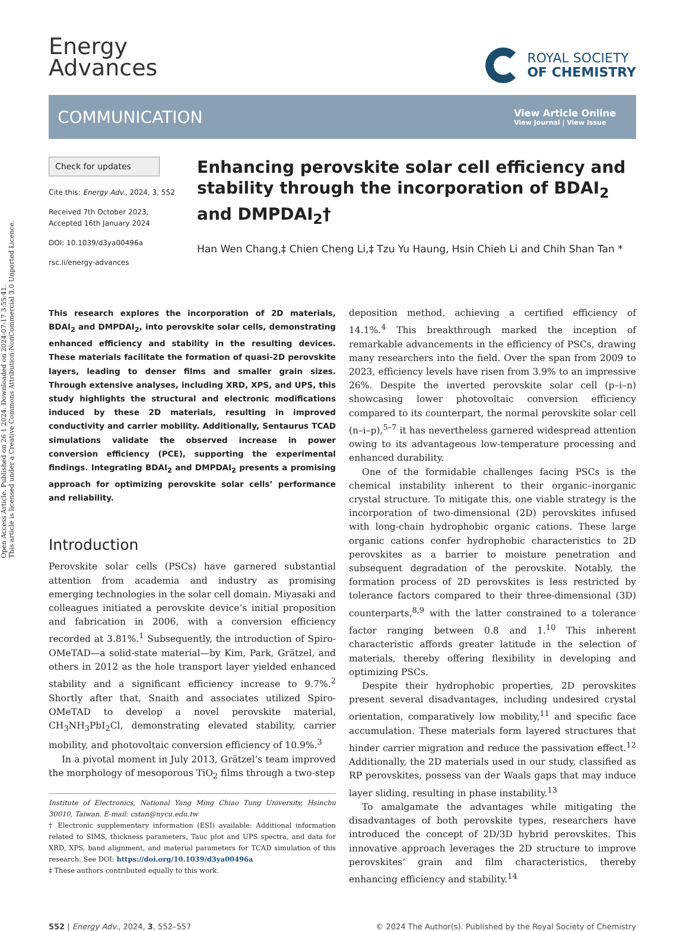Open Access Article. Published on 26 1 2024. Downloaded on 2024-07-17 3:55:41.
This article is licensed under a Creative Commons Attribution-NonCommercial 3.0 Unported Licence.
Energy
Advances
ROYAL SOCIETY
OF CHEMISTRY
COMMUNICATION
View Article Online
View Journal | View Issue
Check for updates
Cite this: Energy Adv., 2024, 3, 552
Received 7th October 2023,
Accepted 16th January 2024
DOI: 10.1039/d3ya00496a
rsc.li/energy-advances
Enhancing perovskite solar cell efficiency and stability through the incorporation of BDAI<sub>2</sub> and DMPDAI<sub>2</sub>†
Han Wen Chang,‡ Chien Cheng Li,‡ Tzu Yu Haung, Hsin Chieh Li and Chih Shan Tan *
This research explores the incorporation of 2D materials, BDAI<sub>2</sub> and DMPDAI<sub>2</sub>, into perovskite solar cells, demonstrating enhanced efficiency and stability in the resulting devices. These materials facilitate the formation of quasi-2D perovskite layers, leading to denser films and smaller grain sizes. Through extensive analyses, including XRD, XPS, and UPS, this study highlights the structural and electronic modifications induced by these 2D materials, resulting in improved conductivity and carrier mobility. Additionally, Sentaurus TCAD simulations validate the observed increase in power conversion efficiency (PCE), supporting the experimental findings. Integrating BDAI<sub>2</sub> and DMPDAI<sub>2</sub> presents a promising approach for optimizing perovskite solar cells’ performance and reliability.
Introduction
Perovskite solar cells (PSCs) have garnered substantial attention from academia and industry as promising emerging technologies in the solar cell domain. Miyasaki and colleagues initiated a perovskite device’s initial proposition and fabrication in 2006, with a conversion efficiency recorded at 3.81%.<sup>1</sup> Subsequently, the introduction of Spiro-OMeTAD—a solid-state material—by Kim, Park, Grätzel, and others in 2012 as the hole transport layer yielded enhanced stability and a significant efficiency increase to 9.7%.<sup>2</sup> Shortly after that, Snaith and associates utilized Spiro-OMeTAD to develop a novel perovskite material, CH<sub>3</sub>NH<sub>3</sub>PbI<sub>2</sub>Cl, demonstrating elevated stability, carrier mobility, and photovoltaic conversion efficiency of 10.9%.<sup>3</sup>
In a pivotal moment in July 2013, Grätzel’s team improved the morphology of mesoporous TiO<sub>2</sub> films through a two-step
Institute of Electronics, National Yang Ming Chiao Tung University, Hsinchu 30010, Taiwan. E-mail: cstan@nycu.edu.tw
† Electronic supplementary information (ESI) available: Additional information related to SIMS, thickness parameters, Tauc plot and UPS spectra, and data for XRD, XPS, band alignment, and material parameters for TCAD simulation of this research. See DOI: https://doi.org/10.1039/d3ya00496a
‡ These authors contributed equally to this work.
deposition method, achieving a certified efficiency of 14.1%.<sup>4</sup> This breakthrough marked the inception of remarkable advancements in the efficiency of PSCs, drawing many researchers into the field. Over the span from 2009 to 2023, efficiency levels have risen from 3.9% to an impressive 26%. Despite the inverted perovskite solar cell (p–i–n) showcasing lower photovoltaic conversion efficiency compared to its counterpart, the normal perovskite solar cell (n–i–p),<sup>5–7</sup> it has nevertheless garnered widespread attention owing to its advantageous low-temperature processing and enhanced durability.
One of the formidable challenges facing PSCs is the chemical instability inherent to their organic–inorganic crystal structure. To mitigate this, one viable strategy is the incorporation of two-dimensional (2D) perovskites infused with long-chain hydrophobic organic cations. These large organic cations confer hydrophobic characteristics to 2D perovskites as a barrier to moisture penetration and subsequent degradation of the perovskite. Notably, the formation process of 2D perovskites is less restricted by tolerance factors compared to their three-dimensional (3D) counterparts,<sup>8,9</sup> with the latter constrained to a tolerance factor ranging between 0.8 and 1.<sup>10</sup> This inherent characteristic affords greater latitude in the selection of materials, thereby offering flexibility in developing and optimizing PSCs.
Despite their hydrophobic properties, 2D perovskites present several disadvantages, including undesired crystal orientation, comparatively low mobility,<sup>11</sup> and specific face accumulation. These materials form layered structures that hinder carrier migration and reduce the passivation effect.<sup>12</sup> Additionally, the 2D materials used in our study, classified as RP perovskites, possess van der Waals gaps that may induce layer sliding, resulting in phase instability.<sup>13</sup>
To amalgamate the advantages while mitigating the disadvantages of both perovskite types, researchers have introduced the concept of 2D/3D hybrid perovskites. This innovative approach leverages the 2D structure to improve perovskites’ grain and film characteristics, thereby enhancing efficiency and stability.<sup>14</sup>
552 | Energy Adv., 2024, 3, 552–557 © 2024 The Author(s). Published by the Royal Society of Chemistry